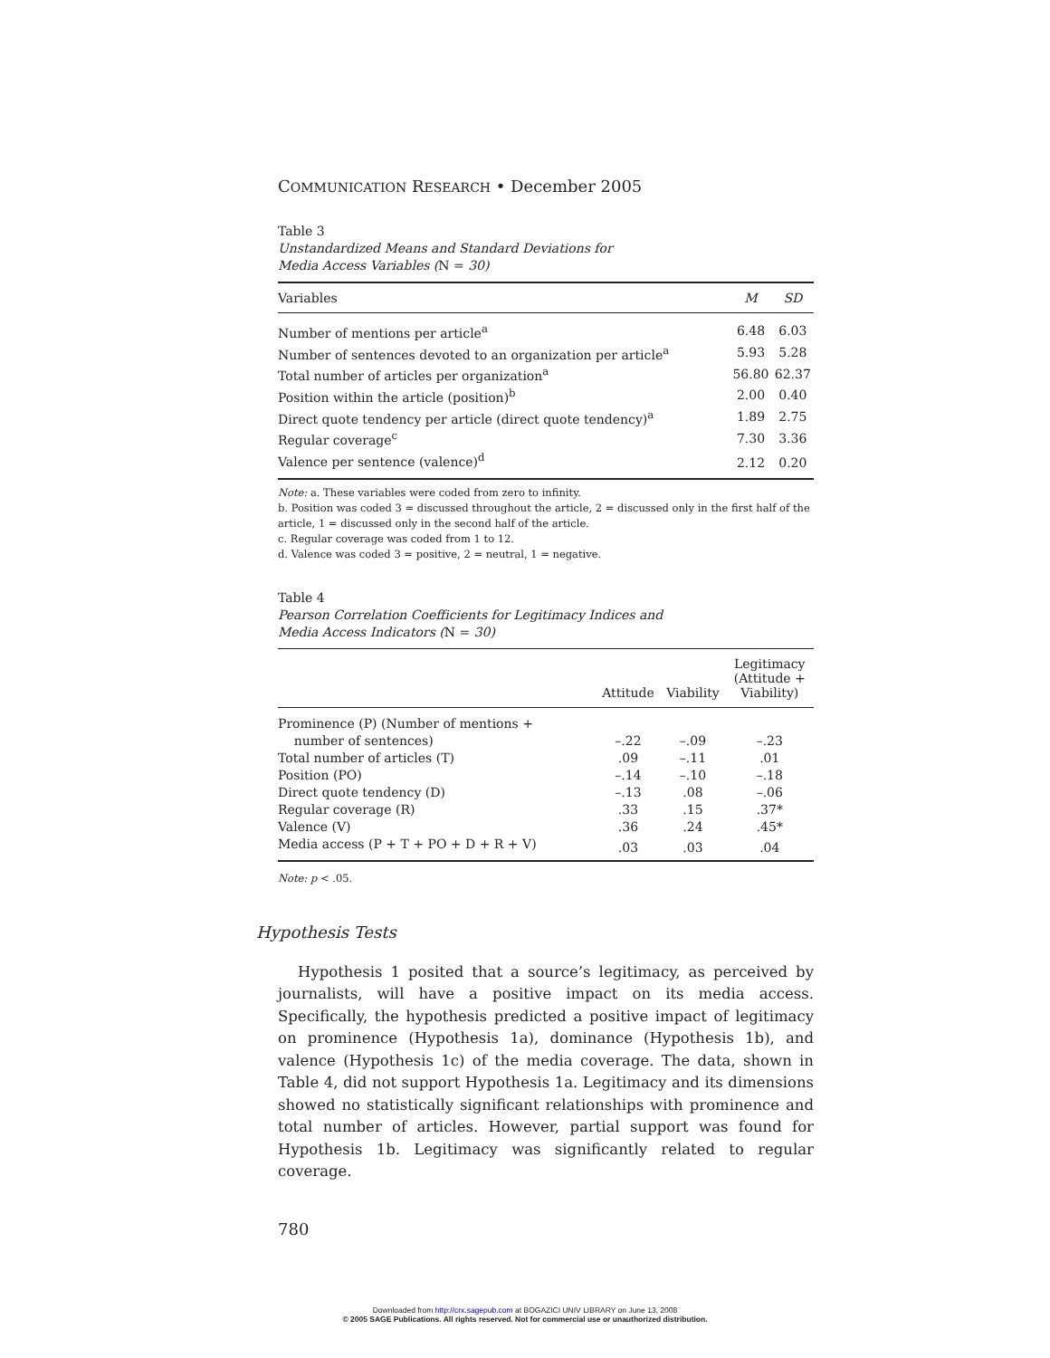COMMUNICATION RESEARCH • December 2005
Table 3
Unstandardized Means and Standard Deviations for
Media Access Variables (N = 30)
| Variables | M | SD |
| --- | --- | --- |
| Number of mentions per article<sup>a</sup> | 6.48 | 6.03 |
| Number of sentences devoted to an organization per article<sup>a</sup> | 5.93 | 5.28 |
| Total number of articles per organization<sup>a</sup> | 56.80 | 62.37 |
| Position within the article (position)<sup>b</sup> | 2.00 | 0.40 |
| Direct quote tendency per article (direct quote tendency)<sup>a</sup> | 1.89 | 2.75 |
| Regular coverage<sup>c</sup> | 7.30 | 3.36 |
| Valence per sentence (valence)<sup>d</sup> | 2.12 | 0.20 |
Note: a. These variables were coded from zero to infinity.
b. Position was coded 3 = discussed throughout the article, 2 = discussed only in the first half of the article, 1 = discussed only in the second half of the article.
c. Regular coverage was coded from 1 to 12.
d. Valence was coded 3 = positive, 2 = neutral, 1 = negative.
Table 4
Pearson Correlation Coefficients for Legitimacy Indices and
Media Access Indicators (N = 30)
| | Attitude | Viability | Legitimacy (Attitude + Viability) |
| --- | --- | --- | --- |
| Prominence (P) (Number of mentions + number of sentences) | –.22 | –.09 | –.23 |
| Total number of articles (T) | .09 | –.11 | .01 |
| Position (PO) | –.14 | –.10 | –.18 |
| Direct quote tendency (D) | –.13 | .08 | –.06 |
| Regular coverage (R) | .33 | .15 | .37* |
| Valence (V) | .36 | .24 | .45* |
| Media access (P + T + PO + D + R + V) | .03 | .03 | .04 |
Note: p < .05.
Hypothesis Tests
Hypothesis 1 posited that a source’s legitimacy, as perceived by journalists, will have a positive impact on its media access. Specifically, the hypothesis predicted a positive impact of legitimacy on prominence (Hypothesis 1a), dominance (Hypothesis 1b), and valence (Hypothesis 1c) of the media coverage. The data, shown in Table 4, did not support Hypothesis 1a. Legitimacy and its dimensions showed no statistically significant relationships with prominence and total number of articles. However, partial support was found for Hypothesis 1b. Legitimacy was significantly related to regular coverage.
780
Downloaded from http://crx.sagepub.com at BOGAZICI UNIV LIBRARY on June 13, 2008
© 2005 SAGE Publications. All rights reserved. Not for commercial use or unauthorized distribution.